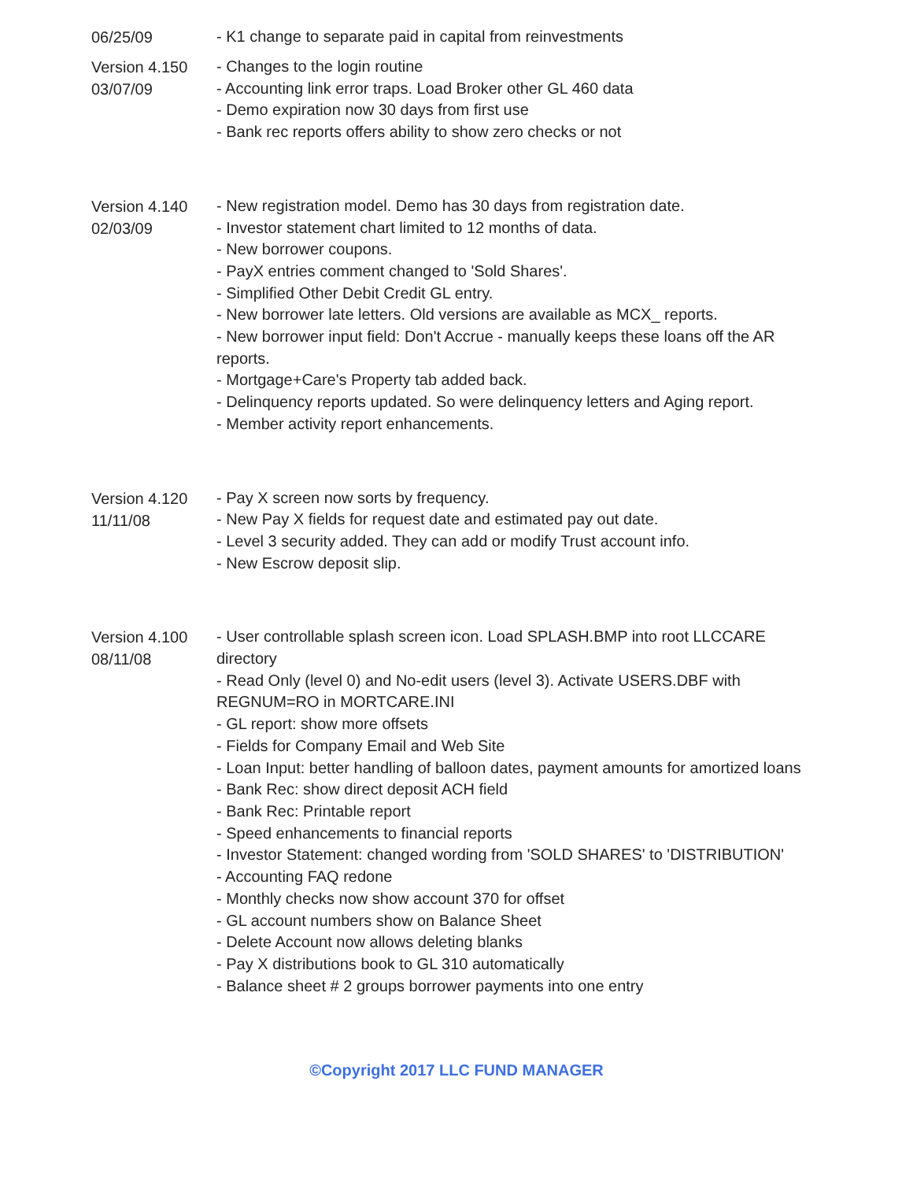06/25/09
- K1 change to separate paid in capital from reinvestments
Version 4.150
03/07/09
- Changes to the login routine
- Accounting link error traps. Load Broker other GL 460 data
- Demo expiration now 30 days from first use
- Bank rec reports offers ability to show zero checks or not
Version 4.140
02/03/09
- New registration model. Demo has 30 days from registration date.
- Investor statement chart limited to 12 months of data.
- New borrower coupons.
- PayX entries comment changed to 'Sold Shares'.
- Simplified Other Debit Credit GL entry.
- New borrower late letters. Old versions are available as MCX_ reports.
- New borrower input field: Don't Accrue - manually keeps these loans off the AR reports.
- Mortgage+Care's Property tab added back.
- Delinquency reports updated. So were delinquency letters and Aging report.
- Member activity report enhancements.
Version 4.120
11/11/08
- Pay X screen now sorts by frequency.
- New Pay X fields for request date and estimated pay out date.
- Level 3 security added. They can add or modify Trust account info.
- New Escrow deposit slip.
Version 4.100
08/11/08
- User controllable splash screen icon. Load SPLASH.BMP into root LLCCARE directory
- Read Only (level 0) and No-edit users (level 3). Activate USERS.DBF with REGNUM=RO in MORTCARE.INI
- GL report: show more offsets
- Fields for Company Email and Web Site
- Loan Input: better handling of balloon dates, payment amounts for amortized loans
- Bank Rec: show direct deposit ACH field
- Bank Rec: Printable report
- Speed enhancements to financial reports
- Investor Statement: changed wording from 'SOLD SHARES' to 'DISTRIBUTION'
- Accounting FAQ redone
- Monthly checks now show account 370 for offset
- GL account numbers show on Balance Sheet
- Delete Account now allows deleting blanks
- Pay X distributions book to GL 310 automatically
- Balance sheet # 2 groups borrower payments into one entry
©Copyright 2017 LLC FUND MANAGER